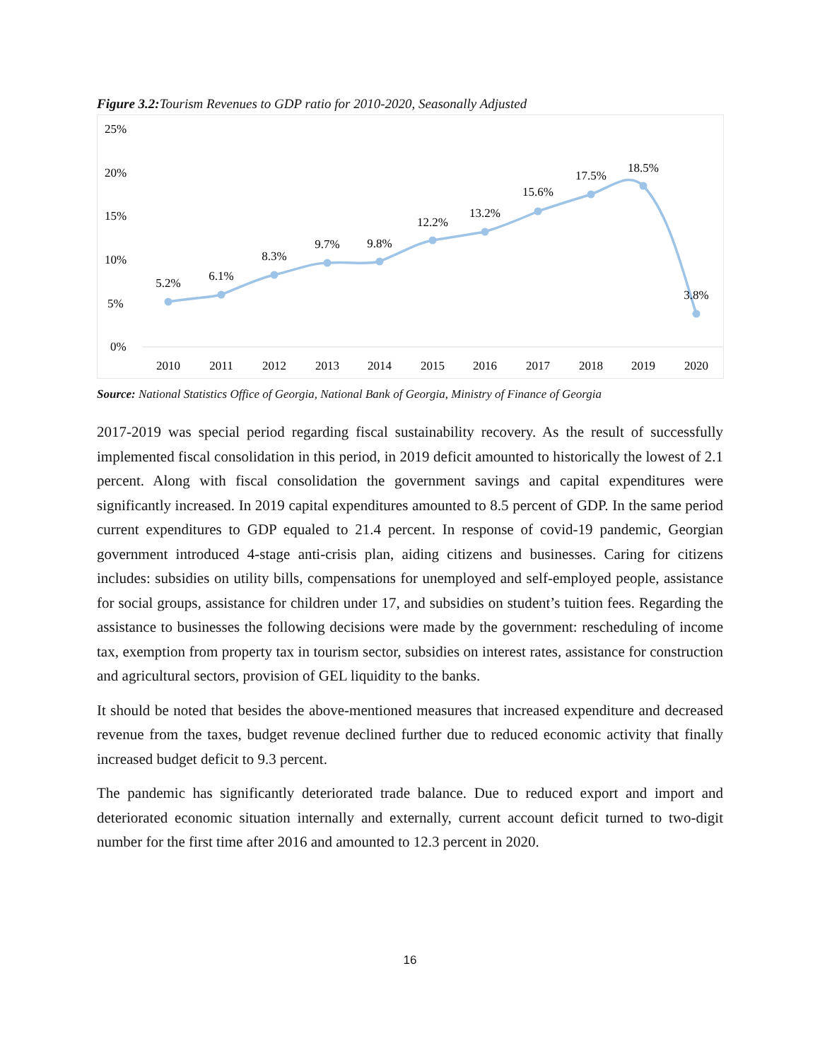Figure 3.2: Tourism Revenues to GDP ratio for 2010-2020, Seasonally Adjusted
25%
20%
15%
10%
5%
0%
5.2%
6.1%
8.3%
9.7%
9.8%
12.2%
13.2%
15.6%
17.5%
18.5%
3.8%
2010
2011
2012
2013
2014
2015
2016
2017
2018
2019
2020
Source: National Statistics Office of Georgia, National Bank of Georgia, Ministry of Finance of Georgia
2017-2019 was special period regarding fiscal sustainability recovery. As the result of successfully implemented fiscal consolidation in this period, in 2019 deficit amounted to historically the lowest of 2.1 percent. Along with fiscal consolidation the government savings and capital expenditures were significantly increased. In 2019 capital expenditures amounted to 8.5 percent of GDP. In the same period current expenditures to GDP equaled to 21.4 percent. In response of covid-19 pandemic, Georgian government introduced 4-stage anti-crisis plan, aiding citizens and businesses. Caring for citizens includes: subsidies on utility bills, compensations for unemployed and self-employed people, assistance for social groups, assistance for children under 17, and subsidies on student’s tuition fees. Regarding the assistance to businesses the following decisions were made by the government: rescheduling of income tax, exemption from property tax in tourism sector, subsidies on interest rates, assistance for construction and agricultural sectors, provision of GEL liquidity to the banks.
It should be noted that besides the above-mentioned measures that increased expenditure and decreased revenue from the taxes, budget revenue declined further due to reduced economic activity that finally increased budget deficit to 9.3 percent.
The pandemic has significantly deteriorated trade balance. Due to reduced export and import and deteriorated economic situation internally and externally, current account deficit turned to two-digit number for the first time after 2016 and amounted to 12.3 percent in 2020.
16